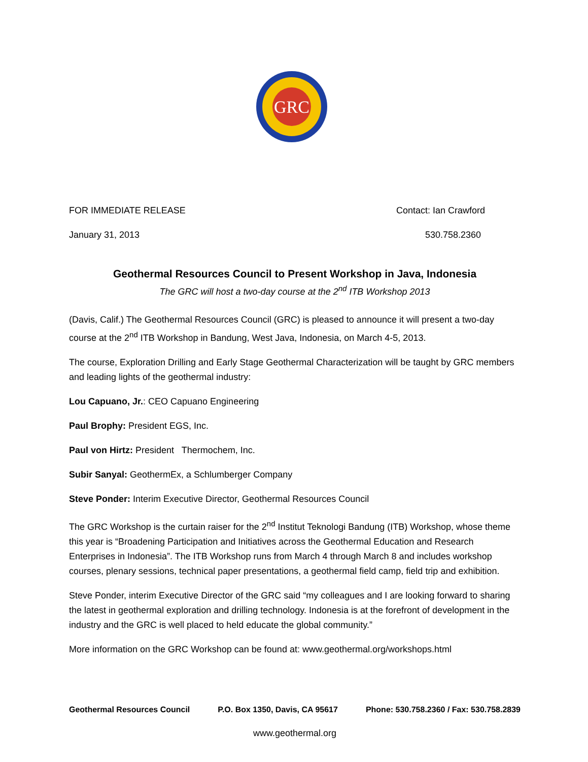GRC
FOR IMMEDIATE RELEASE Contact: Ian Crawford
January 31, 2013 530.758.2360
Geothermal Resources Council to Present Workshop in Java, Indonesia
The GRC will host a two-day course at the 2<sup>nd</sup> ITB Workshop 2013
(Davis, Calif.) The Geothermal Resources Council (GRC) is pleased to announce it will present a two-day course at the 2<sup>nd</sup> ITB Workshop in Bandung, West Java, Indonesia, on March 4-5, 2013.
The course, Exploration Drilling and Early Stage Geothermal Characterization will be taught by GRC members and leading lights of the geothermal industry:
Lou Capuano, Jr.: CEO Capuano Engineering
Paul Brophy: President EGS, Inc.
Paul von Hirtz: President Thermochem, Inc.
Subir Sanyal: GeothermEx, a Schlumberger Company
Steve Ponder: Interim Executive Director, Geothermal Resources Council
The GRC Workshop is the curtain raiser for the 2<sup>nd</sup> Institut Teknologi Bandung (ITB) Workshop, whose theme this year is “Broadening Participation and Initiatives across the Geothermal Education and Research Enterprises in Indonesia”. The ITB Workshop runs from March 4 through March 8 and includes workshop courses, plenary sessions, technical paper presentations, a geothermal field camp, field trip and exhibition.
Steve Ponder, interim Executive Director of the GRC said “my colleagues and I are looking forward to sharing the latest in geothermal exploration and drilling technology. Indonesia is at the forefront of development in the industry and the GRC is well placed to held educate the global community.”
More information on the GRC Workshop can be found at: www.geothermal.org/workshops.html
Geothermal Resources Council P.O. Box 1350, Davis, CA 95617 Phone: 530.758.2360 / Fax: 530.758.2839
www.geothermal.org